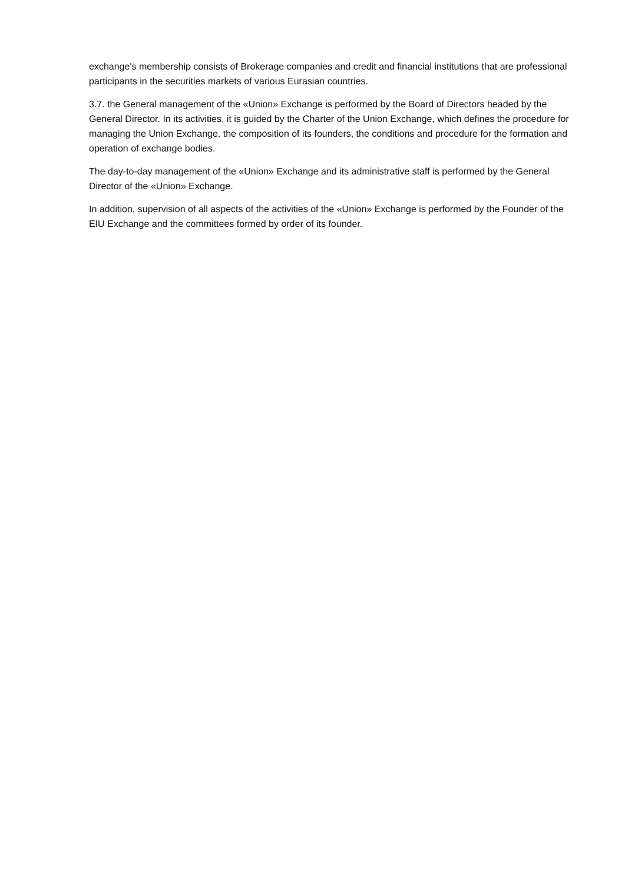exchange's membership consists of Brokerage companies and credit and financial institutions that are professional participants in the securities markets of various Eurasian countries.
3.7. the General management of the «Union» Exchange is performed by the Board of Directors headed by the General Director. In its activities, it is guided by the Charter of the Union Exchange, which defines the procedure for managing the Union Exchange, the composition of its founders, the conditions and procedure for the formation and operation of exchange bodies.
The day-to-day management of the «Union» Exchange and its administrative staff is performed by the General Director of the «Union» Exchange.
In addition, supervision of all aspects of the activities of the «Union» Exchange is performed by the Founder of the EIU Exchange and the committees formed by order of its founder.